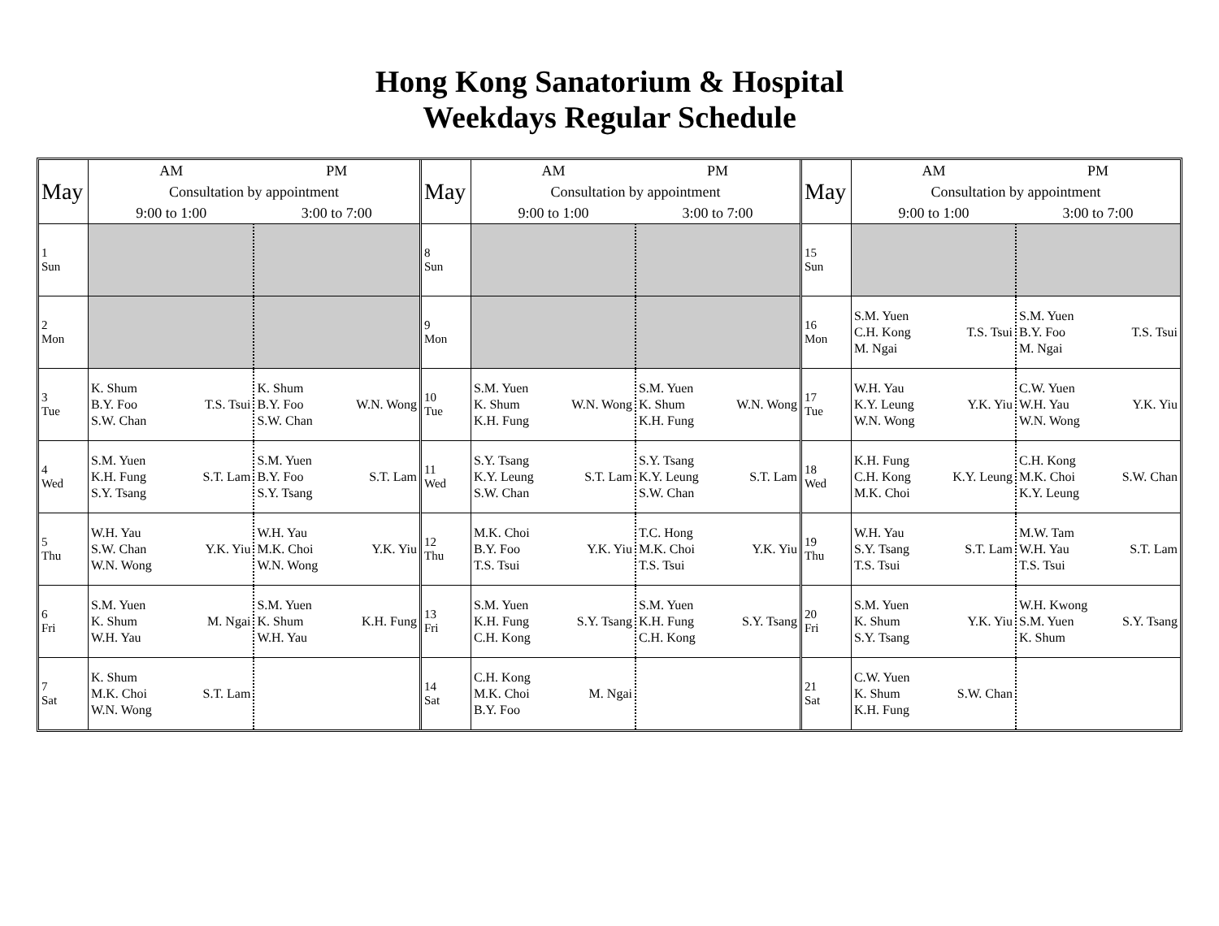Hong Kong Sanatorium & Hospital
Weekdays Regular Schedule
| May | AM | PM |
| --- | --- | --- |
| | Consultation by appointment | |
| | 9:00 to 1:00 | 3:00 to 7:00 |
| 1 Sun | | |
| 2 Mon | | |
| 3 Tue | K. Shum B.Y. Foo T.S. Tsui S.W. Chan | K. Shum B.Y. Foo W.N. Wong S.W. Chan |
| 4 Wed | S.M. Yuen K.H. Fung S.T. Lam S.Y. Tsang | S.M. Yuen B.Y. Foo S.T. Lam S.Y. Tsang |
| 5 Thu | W.H. Yau S.W. Chan Y.K. Yiu W.N. Wong | W.H. Yau M.K. Choi Y.K. Yiu W.N. Wong |
| 6 Fri | S.M. Yuen K. Shum M. Ngai W.H. Yau | S.M. Yuen K. Shum K.H. Fung W.H. Yau |
| 7 Sat | K. Shum M.K. Choi S.T. Lam W.N. Wong | |
| May | AM | PM |
| --- | --- | --- |
| | Consultation by appointment | |
| | 9:00 to 1:00 | 3:00 to 7:00 |
| 8 Sun | | |
| 9 Mon | | |
| 10 Tue | S.M. Yuen K. Shum W.N. Wong K.H. Fung | S.M. Yuen K. Shum W.N. Wong K.H. Fung |
| 11 Wed | S.Y. Tsang K.Y. Leung S.T. Lam S.W. Chan | S.Y. Tsang K.Y. Leung S.T. Lam S.W. Chan |
| 12 Thu | M.K. Choi B.Y. Foo Y.K. Yiu T.S. Tsui | T.C. Hong M.K. Choi Y.K. Yiu T.S. Tsui |
| 13 Fri | S.M. Yuen K.H. Fung S.Y. Tsang C.H. Kong | S.M. Yuen K.H. Fung S.Y. Tsang C.H. Kong |
| 14 Sat | C.H. Kong M.K. Choi M. Ngai B.Y. Foo | |
| May | AM | PM |
| --- | --- | --- |
| | Consultation by appointment | |
| | 9:00 to 1:00 | 3:00 to 7:00 |
| 15 Sun | | |
| 16 Mon | S.M. Yuen C.H. Kong T.S. Tsui M. Ngai | S.M. Yuen B.Y. Foo T.S. Tsui M. Ngai |
| 17 Tue | W.H. Yau K.Y. Leung Y.K. Yiu W.N. Wong | C.W. Yuen W.H. Yau Y.K. Yiu W.N. Wong |
| 18 Wed | K.H. Fung C.H. Kong K.Y. Leung M.K. Choi | C.H. Kong M.K. Choi S.W. Chan K.Y. Leung |
| 19 Thu | W.H. Yau S.Y. Tsang S.T. Lam T.S. Tsui | M.W. Tam W.H. Yau S.T. Lam T.S. Tsui |
| 20 Fri | S.M. Yuen K. Shum Y.K. Yiu S.Y. Tsang | W.H. Kwong S.M. Yuen S.Y. Tsang K. Shum |
| 21 Sat | C.W. Yuen K. Shum S.W. Chan K.H. Fung | |